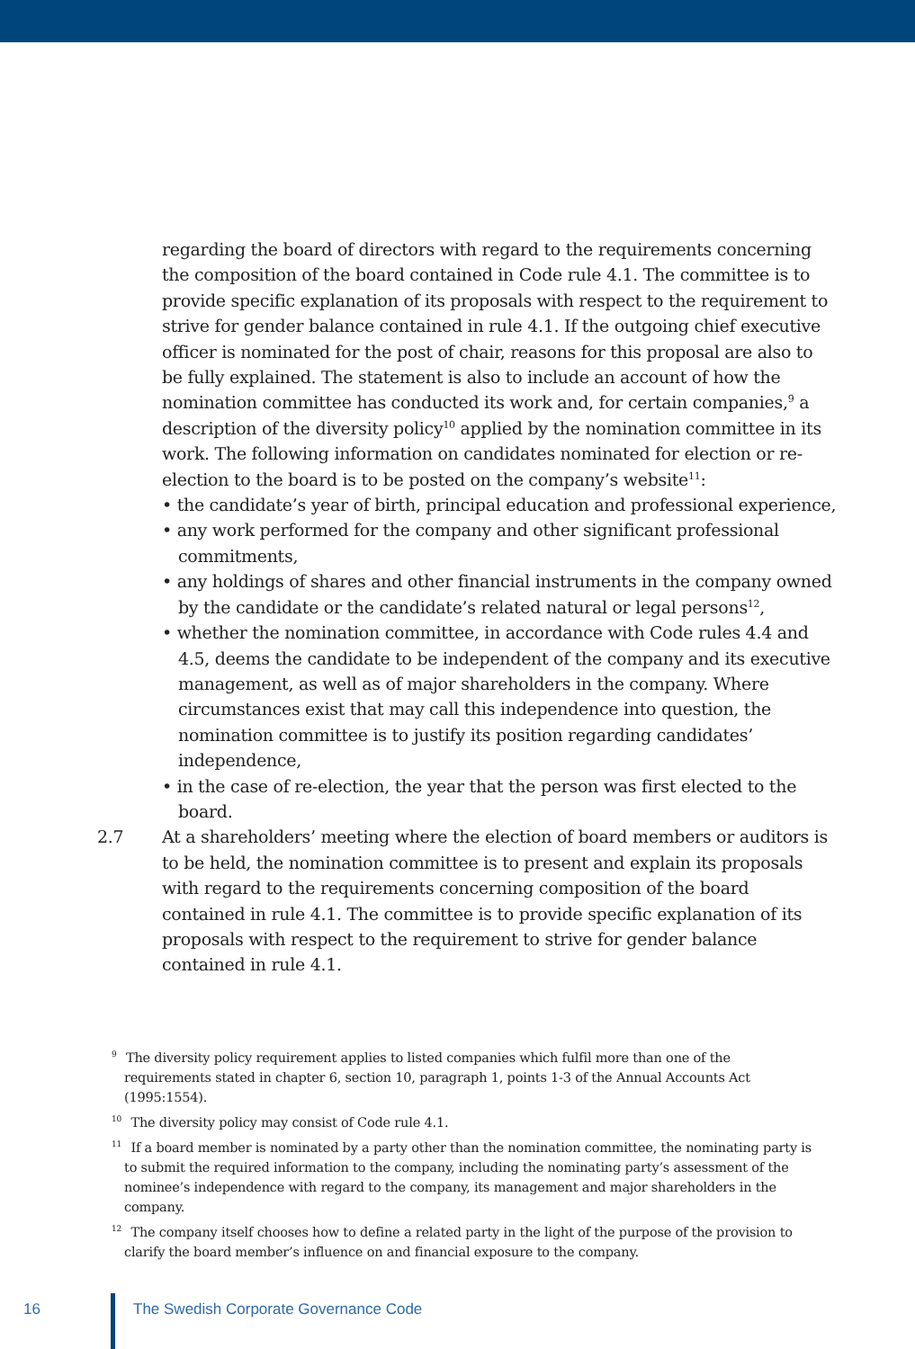regarding the board of directors with regard to the requirements concerning the composition of the board contained in Code rule 4.1. The committee is to provide specific explanation of its proposals with respect to the requirement to strive for gender balance contained in rule 4.1. If the outgoing chief executive officer is nominated for the post of chair, reasons for this proposal are also to be fully explained. The statement is also to include an account of how the nomination committee has conducted its work and, for certain companies,<sup>9</sup> a description of the diversity policy<sup>10</sup> applied by the nomination committee in its work. The following information on candidates nominated for election or re-election to the board is to be posted on the company’s website<sup>11</sup>:
• the candidate’s year of birth, principal education and professional experience,
• any work performed for the company and other significant professional commitments,
• any holdings of shares and other financial instruments in the company owned by the candidate or the candidate’s related natural or legal persons<sup>12</sup>,
• whether the nomination committee, in accordance with Code rules 4.4 and 4.5, deems the candidate to be independent of the company and its executive management, as well as of major shareholders in the company. Where circumstances exist that may call this independence into question, the nomination committee is to justify its position regarding candidates’ independence,
• in the case of re-election, the year that the person was first elected to the board.
2.7 At a shareholders’ meeting where the election of board members or auditors is to be held, the nomination committee is to present and explain its proposals with regard to the requirements concerning composition of the board contained in rule 4.1. The committee is to provide specific explanation of its proposals with respect to the requirement to strive for gender balance contained in rule 4.1.
<sup>9</sup> The diversity policy requirement applies to listed companies which fulfil more than one of the requirements stated in chapter 6, section 10, paragraph 1, points 1-3 of the Annual Accounts Act (1995:1554).
<sup>10</sup> The diversity policy may consist of Code rule 4.1.
<sup>11</sup> If a board member is nominated by a party other than the nomination committee, the nominating party is to submit the required information to the company, including the nominating party’s assessment of the nominee’s independence with regard to the company, its management and major shareholders in the company.
<sup>12</sup> The company itself chooses how to define a related party in the light of the purpose of the provision to clarify the board member’s influence on and financial exposure to the company.
16 The Swedish Corporate Governance Code